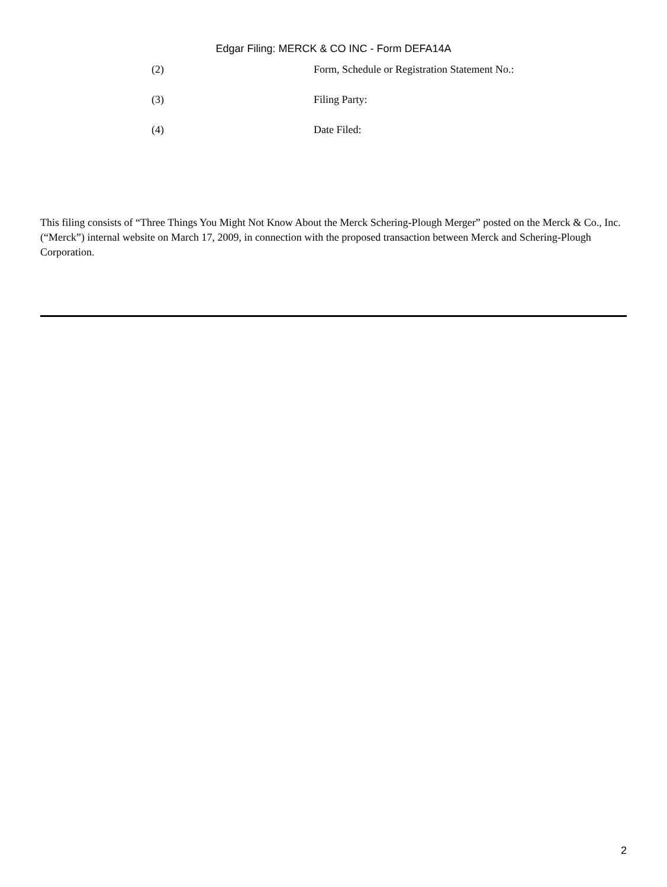Edgar Filing: MERCK & CO INC - Form DEFA14A
(2) Form, Schedule or Registration Statement No.:
(3) Filing Party:
(4) Date Filed:
This filing consists of “Three Things You Might Not Know About the Merck Schering-Plough Merger” posted on the Merck & Co., Inc. (“Merck”) internal website on March 17, 2009, in connection with the proposed transaction between Merck and Schering-Plough Corporation.
2